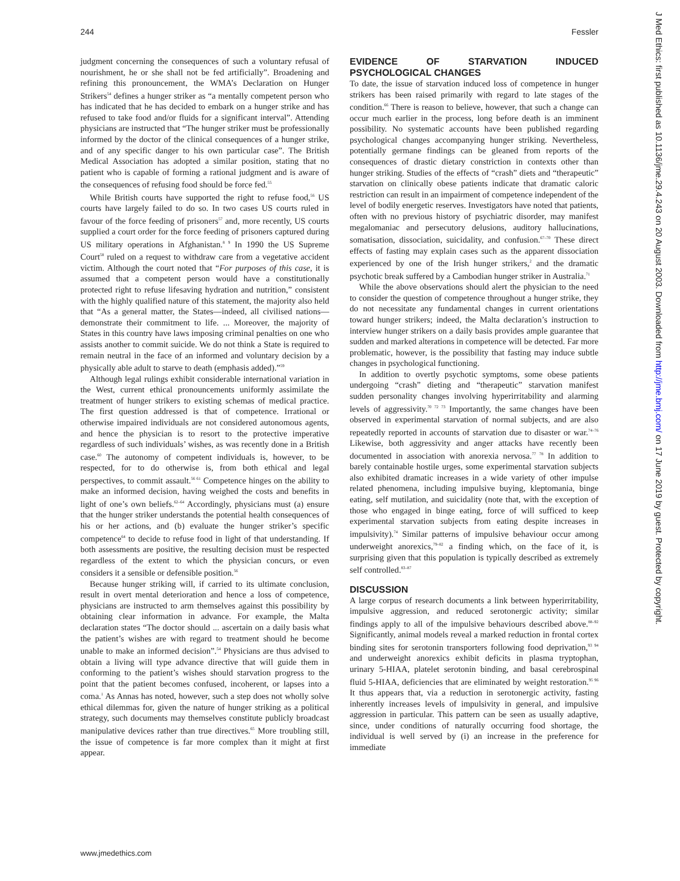244 Fessler
judgment concerning the consequences of such a voluntary refusal of nourishment, he or she shall not be fed artificially”. Broadening and refining this pronouncement, the WMA’s Declaration on Hunger Strikers<sup>54</sup> defines a hunger striker as “a mentally competent person who has indicated that he has decided to embark on a hunger strike and has refused to take food and/or fluids for a significant interval”. Attending physicians are instructed that “The hunger striker must be professionally informed by the doctor of the clinical consequences of a hunger strike, and of any specific danger to his own particular case”. The British Medical Association has adopted a similar position, stating that no patient who is capable of forming a rational judgment and is aware of the consequences of refusing food should be force fed.<sup>55</sup>
While British courts have supported the right to refuse food,<sup>56</sup> US courts have largely failed to do so. In two cases US courts ruled in favour of the force feeding of prisoners<sup>57</sup> and, more recently, US courts supplied a court order for the force feeding of prisoners captured during US military operations in Afghanistan.<sup>8 9</sup> In 1990 the US Supreme Court<sup>58</sup> ruled on a request to withdraw care from a vegetative accident victim. Although the court noted that “For purposes of this case, it is assumed that a competent person would have a constitutionally protected right to refuse lifesaving hydration and nutrition,” consistent with the highly qualified nature of this statement, the majority also held that “As a general matter, the States—indeed, all civilised nations—demonstrate their commitment to life. ... Moreover, the majority of States in this country have laws imposing criminal penalties on one who assists another to commit suicide. We do not think a State is required to remain neutral in the face of an informed and voluntary decision by a physically able adult to starve to death (emphasis added).”<sup>59</sup>
Although legal rulings exhibit considerable international variation in the West, current ethical pronouncements uniformly assimilate the treatment of hunger strikers to existing schemas of medical practice. The first question addressed is that of competence. Irrational or otherwise impaired individuals are not considered autonomous agents, and hence the physician is to resort to the protective imperative regardless of such individuals’ wishes, as was recently done in a British case.<sup>60</sup> The autonomy of competent individuals is, however, to be respected, for to do otherwise is, from both ethical and legal perspectives, to commit assault.<sup>56 61</sup> Competence hinges on the ability to make an informed decision, having weighed the costs and benefits in light of one’s own beliefs.<sup>62–64</sup> Accordingly, physicians must (a) ensure that the hunger striker understands the potential health consequences of his or her actions, and (b) evaluate the hunger striker’s specific competence<sup>64</sup> to decide to refuse food in light of that understanding. If both assessments are positive, the resulting decision must be respected regardless of the extent to which the physician concurs, or even considers it a sensible or defensible position.<sup>56</sup>
Because hunger striking will, if carried to its ultimate conclusion, result in overt mental deterioration and hence a loss of competence, physicians are instructed to arm themselves against this possibility by obtaining clear information in advance. For example, the Malta declaration states “The doctor should ... ascertain on a daily basis what the patient’s wishes are with regard to treatment should he become unable to make an informed decision”.<sup>54</sup> Physicians are thus advised to obtain a living will type advance directive that will guide them in conforming to the patient’s wishes should starvation progress to the point that the patient becomes confused, incoherent, or lapses into a coma.<sup>1</sup> As Annas has noted, however, such a step does not wholly solve ethical dilemmas for, given the nature of hunger striking as a political strategy, such documents may themselves constitute publicly broadcast manipulative devices rather than true directives.<sup>65</sup> More troubling still, the issue of competence is far more complex than it might at first appear.
EVIDENCE OF STARVATION INDUCED PSYCHOLOGICAL CHANGES
To date, the issue of starvation induced loss of competence in hunger strikers has been raised primarily with regard to late stages of the condition.<sup>66</sup> There is reason to believe, however, that such a change can occur much earlier in the process, long before death is an imminent possibility. No systematic accounts have been published regarding psychological changes accompanying hunger striking. Nevertheless, potentially germane findings can be gleaned from reports of the consequences of drastic dietary constriction in contexts other than hunger striking. Studies of the effects of “crash” diets and “therapeutic” starvation on clinically obese patients indicate that dramatic caloric restriction can result in an impairment of competence independent of the level of bodily energetic reserves. Investigators have noted that patients, often with no previous history of psychiatric disorder, may manifest megalomaniac and persecutory delusions, auditory hallucinations, somatisation, dissociation, suicidality, and confusion.<sup>67–70</sup> These direct effects of fasting may explain cases such as the apparent dissociation experienced by one of the Irish hunger strikers,<sup>2</sup> and the dramatic psychotic break suffered by a Cambodian hunger striker in Australia.<sup>71</sup>
While the above observations should alert the physician to the need to consider the question of competence throughout a hunger strike, they do not necessitate any fundamental changes in current orientations toward hunger strikers; indeed, the Malta declaration’s instruction to interview hunger strikers on a daily basis provides ample guarantee that sudden and marked alterations in competence will be detected. Far more problematic, however, is the possibility that fasting may induce subtle changes in psychological functioning.
In addition to overtly psychotic symptoms, some obese patients undergoing “crash” dieting and “therapeutic” starvation manifest sudden personality changes involving hyperirritability and alarming levels of aggressivity.<sup>70 72 73</sup> Importantly, the same changes have been observed in experimental starvation of normal subjects, and are also repeatedly reported in accounts of starvation due to disaster or war.<sup>74–76</sup> Likewise, both aggressivity and anger attacks have recently been documented in association with anorexia nervosa.<sup>77 78</sup> In addition to barely containable hostile urges, some experimental starvation subjects also exhibited dramatic increases in a wide variety of other impulse related phenomena, including impulsive buying, kleptomania, binge eating, self mutilation, and suicidality (note that, with the exception of those who engaged in binge eating, force of will sufficed to keep experimental starvation subjects from eating despite increases in impulsivity).<sup>74</sup> Similar patterns of impulsive behaviour occur among underweight anorexics,<sup>79–82</sup> a finding which, on the face of it, is surprising given that this population is typically described as extremely self controlled.<sup>83–87</sup>
DISCUSSION
A large corpus of research documents a link between hyperirritability, impulsive aggression, and reduced serotonergic activity; similar findings apply to all of the impulsive behaviours described above.<sup>88–92</sup> Significantly, animal models reveal a marked reduction in frontal cortex binding sites for serotonin transporters following food deprivation,<sup>93 94</sup> and underweight anorexics exhibit deficits in plasma tryptophan, urinary 5-HIAA, platelet serotonin binding, and basal cerebrospinal fluid 5-HIAA, deficiencies that are eliminated by weight restoration.<sup>95 96</sup> It thus appears that, via a reduction in serotonergic activity, fasting inherently increases levels of impulsivity in general, and impulsive aggression in particular. This pattern can be seen as usually adaptive, since, under conditions of naturally occurring food shortage, the individual is well served by (i) an increase in the preference for immediate
www.jmedethics.com
J Med Ethics: first published as 10.1136/jme.29.4.243 on 20 August 2003. Downloaded from http://jme.bmj.com/ on 17 June 2019 by guest. Protected by copyright.